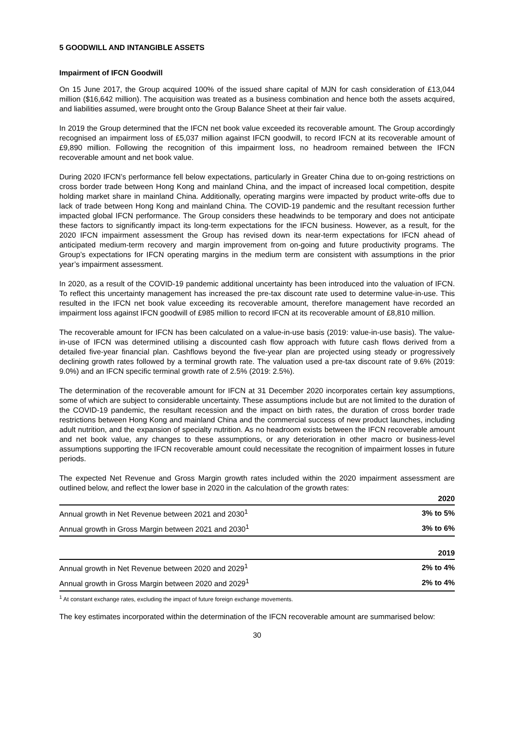5 GOODWILL AND INTANGIBLE ASSETS
Impairment of IFCN Goodwill
On 15 June 2017, the Group acquired 100% of the issued share capital of MJN for cash consideration of £13,044 million ($16,642 million). The acquisition was treated as a business combination and hence both the assets acquired, and liabilities assumed, were brought onto the Group Balance Sheet at their fair value.
In 2019 the Group determined that the IFCN net book value exceeded its recoverable amount. The Group accordingly recognised an impairment loss of £5,037 million against IFCN goodwill, to record IFCN at its recoverable amount of £9,890 million. Following the recognition of this impairment loss, no headroom remained between the IFCN recoverable amount and net book value.
During 2020 IFCN’s performance fell below expectations, particularly in Greater China due to on-going restrictions on cross border trade between Hong Kong and mainland China, and the impact of increased local competition, despite holding market share in mainland China. Additionally, operating margins were impacted by product write-offs due to lack of trade between Hong Kong and mainland China. The COVID-19 pandemic and the resultant recession further impacted global IFCN performance. The Group considers these headwinds to be temporary and does not anticipate these factors to significantly impact its long-term expectations for the IFCN business. However, as a result, for the 2020 IFCN impairment assessment the Group has revised down its near-term expectations for IFCN ahead of anticipated medium-term recovery and margin improvement from on-going and future productivity programs. The Group’s expectations for IFCN operating margins in the medium term are consistent with assumptions in the prior year’s impairment assessment.
In 2020, as a result of the COVID-19 pandemic additional uncertainty has been introduced into the valuation of IFCN. To reflect this uncertainty management has increased the pre-tax discount rate used to determine value-in-use. This resulted in the IFCN net book value exceeding its recoverable amount, therefore management have recorded an impairment loss against IFCN goodwill of £985 million to record IFCN at its recoverable amount of £8,810 million.
The recoverable amount for IFCN has been calculated on a value-in-use basis (2019: value-in-use basis). The value-in-use of IFCN was determined utilising a discounted cash flow approach with future cash flows derived from a detailed five-year financial plan. Cashflows beyond the five-year plan are projected using steady or progressively declining growth rates followed by a terminal growth rate. The valuation used a pre-tax discount rate of 9.6% (2019: 9.0%) and an IFCN specific terminal growth rate of 2.5% (2019: 2.5%).
The determination of the recoverable amount for IFCN at 31 December 2020 incorporates certain key assumptions, some of which are subject to considerable uncertainty. These assumptions include but are not limited to the duration of the COVID-19 pandemic, the resultant recession and the impact on birth rates, the duration of cross border trade restrictions between Hong Kong and mainland China and the commercial success of new product launches, including adult nutrition, and the expansion of specialty nutrition. As no headroom exists between the IFCN recoverable amount and net book value, any changes to these assumptions, or any deterioration in other macro or business-level assumptions supporting the IFCN recoverable amount could necessitate the recognition of impairment losses in future periods.
The expected Net Revenue and Gross Margin growth rates included within the 2020 impairment assessment are outlined below, and reflect the lower base in 2020 in the calculation of the growth rates:
| | 2020 |
| --- | --- |
| Annual growth in Net Revenue between 2021 and 2030<sup>1</sup> | 3% to 5% |
| Annual growth in Gross Margin between 2021 and 2030<sup>1</sup> | 3% to 6% |
| | 2019 |
| --- | --- |
| Annual growth in Net Revenue between 2020 and 2029<sup>1</sup> | 2% to 4% |
| Annual growth in Gross Margin between 2020 and 2029<sup>1</sup> | 2% to 4% |
<sup>1</sup> At constant exchange rates, excluding the impact of future foreign exchange movements.
The key estimates incorporated within the determination of the IFCN recoverable amount are summarised below:
30